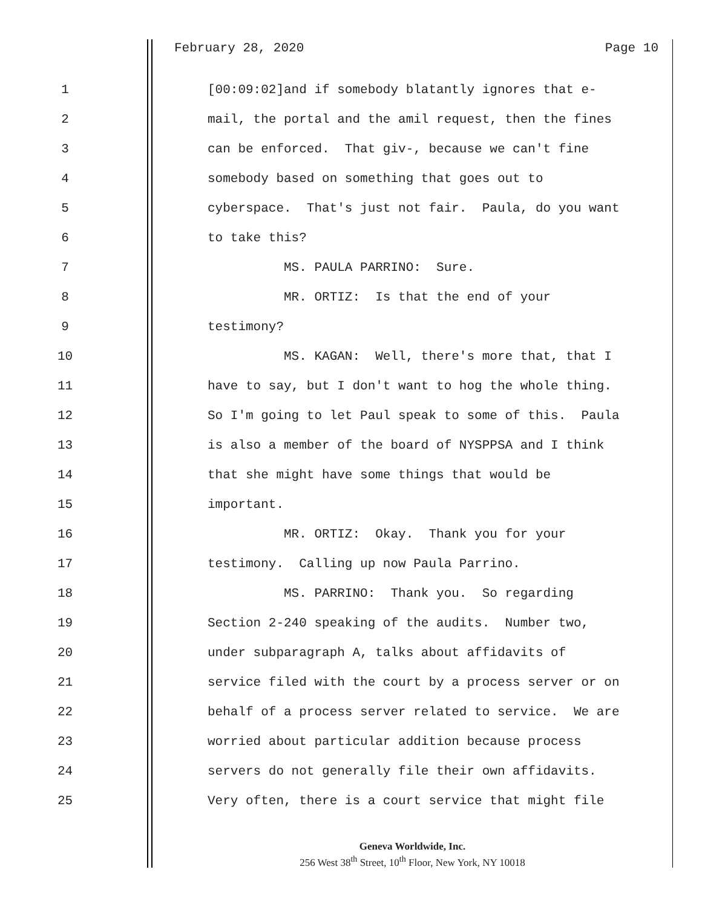February 28, 2020 Page 10
1 [00:09:02]and if somebody blatantly ignores that e-
2 mail, the portal and the amil request, then the fines
3 can be enforced. That giv-, because we can't fine
4 somebody based on something that goes out to
5 cyberspace. That's just not fair. Paula, do you want
6 to take this?
7 MS. PAULA PARRINO: Sure.
8 MR. ORTIZ: Is that the end of your
9 testimony?
10 MS. KAGAN: Well, there's more that, that I
11 have to say, but I don't want to hog the whole thing.
12 So I'm going to let Paul speak to some of this. Paula
13 is also a member of the board of NYSPPSA and I think
14 that she might have some things that would be
15 important.
16 MR. ORTIZ: Okay. Thank you for your
17 testimony. Calling up now Paula Parrino.
18 MS. PARRINO: Thank you. So regarding
19 Section 2-240 speaking of the audits. Number two,
20 under subparagraph A, talks about affidavits of
21 service filed with the court by a process server or on
22 behalf of a process server related to service. We are
23 worried about particular addition because process
24 servers do not generally file their own affidavits.
25 Very often, there is a court service that might file
Geneva Worldwide, Inc.
256 West 38<sup>th</sup> Street, 10<sup>th</sup> Floor, New York, NY 10018